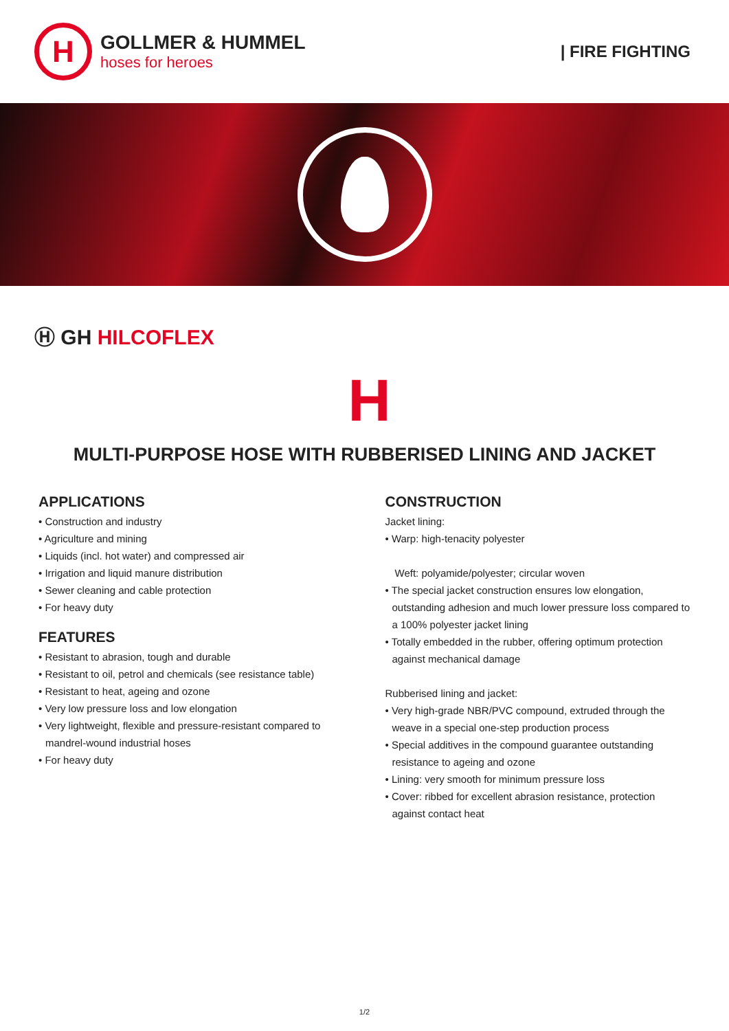H
GOLLMER & HUMMEL
hoses for heroes
| FIRE FIGHTING
Ⓗ GH HILCOFLEX
H
MULTI-PURPOSE HOSE WITH RUBBERISED LINING AND JACKET
APPLICATIONS
• Construction and industry
• Agriculture and mining
• Liquids (incl. hot water) and compressed air
• Irrigation and liquid manure distribution
• Sewer cleaning and cable protection
• For heavy duty
FEATURES
• Resistant to abrasion, tough and durable
• Resistant to oil, petrol and chemicals (see resistance table)
• Resistant to heat, ageing and ozone
• Very low pressure loss and low elongation
• Very lightweight, flexible and pressure-resistant compared to mandrel-wound industrial hoses
• For heavy duty
CONSTRUCTION
Jacket lining:
• Warp: high-tenacity polyester
Weft: polyamide/polyester; circular woven
• The special jacket construction ensures low elongation, outstanding adhesion and much lower pressure loss compared to a 100% polyester jacket lining
• Totally embedded in the rubber, offering optimum protection against mechanical damage
Rubberised lining and jacket:
• Very high-grade NBR/PVC compound, extruded through the weave in a special one-step production process
• Special additives in the compound guarantee outstanding resistance to ageing and ozone
• Lining: very smooth for minimum pressure loss
• Cover: ribbed for excellent abrasion resistance, protection against contact heat
1/2